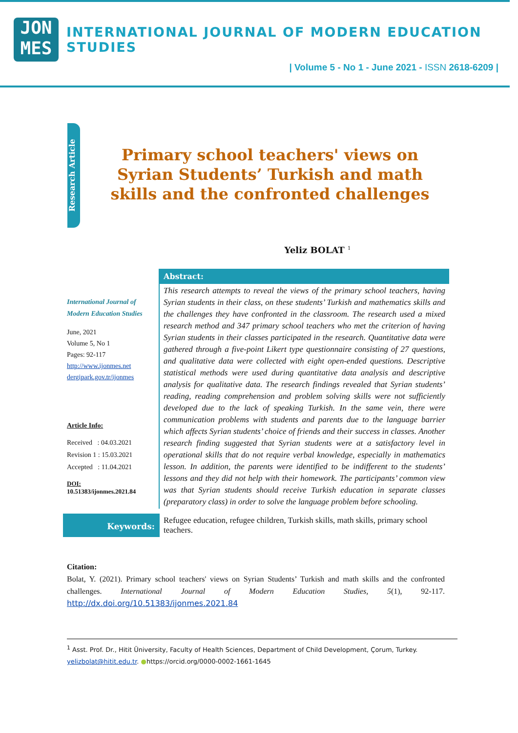JON
MES
INTERNATIONAL JOURNAL OF MODERN EDUCATION STUDIES
| Volume 5 - No 1 - June 2021 - ISSN 2618-6209 |
Research Article
Primary school teachers' views on Syrian Students’ Turkish and math skills and the confronted challenges
Yeliz BOLAT <sup>1</sup>
International Journal of Modern Education Studies
June, 2021
Volume 5, No 1
Pages: 92-117
http://www.ijonmes.net
dergipark.gov.tr/ijonmes
Article Info:
Received : 04.03.2021
Revision 1 : 15.03.2021
Accepted : 11.04.2021
DOI:
10.51383/ijonmes.2021.84
Abstract:
This research attempts to reveal the views of the primary school teachers, having Syrian students in their class, on these students’ Turkish and mathematics skills and the challenges they have confronted in the classroom. The research used a mixed research method and 347 primary school teachers who met the criterion of having Syrian students in their classes participated in the research. Quantitative data were gathered through a five-point Likert type questionnaire consisting of 27 questions, and qualitative data were collected with eight open-ended questions. Descriptive statistical methods were used during quantitative data analysis and descriptive analysis for qualitative data. The research findings revealed that Syrian students’ reading, reading comprehension and problem solving skills were not sufficiently developed due to the lack of speaking Turkish. In the same vein, there were communication problems with students and parents due to the language barrier which affects Syrian students’ choice of friends and their success in classes. Another research finding suggested that Syrian students were at a satisfactory level in operational skills that do not require verbal knowledge, especially in mathematics lesson. In addition, the parents were identified to be indifferent to the students’ lessons and they did not help with their homework. The participants’ common view was that Syrian students should receive Turkish education in separate classes (preparatory class) in order to solve the language problem before schooling.
Keywords:
Refugee education, refugee children, Turkish skills, math skills, primary school teachers.
Citation:
Bolat, Y. (2021). Primary school teachers' views on Syrian Students’ Turkish and math skills and the confronted challenges. International Journal of Modern Education Studies, 5(1), 92-117. http://dx.doi.org/10.51383/ijonmes.2021.84
<sup>1</sup> Asst. Prof. Dr., Hitit Üniversity, Faculty of Health Sciences, Department of Child Development, Çorum, Turkey. yelizbolat@hitit.edu.tr. ●https://orcid.org/0000-0002-1661-1645